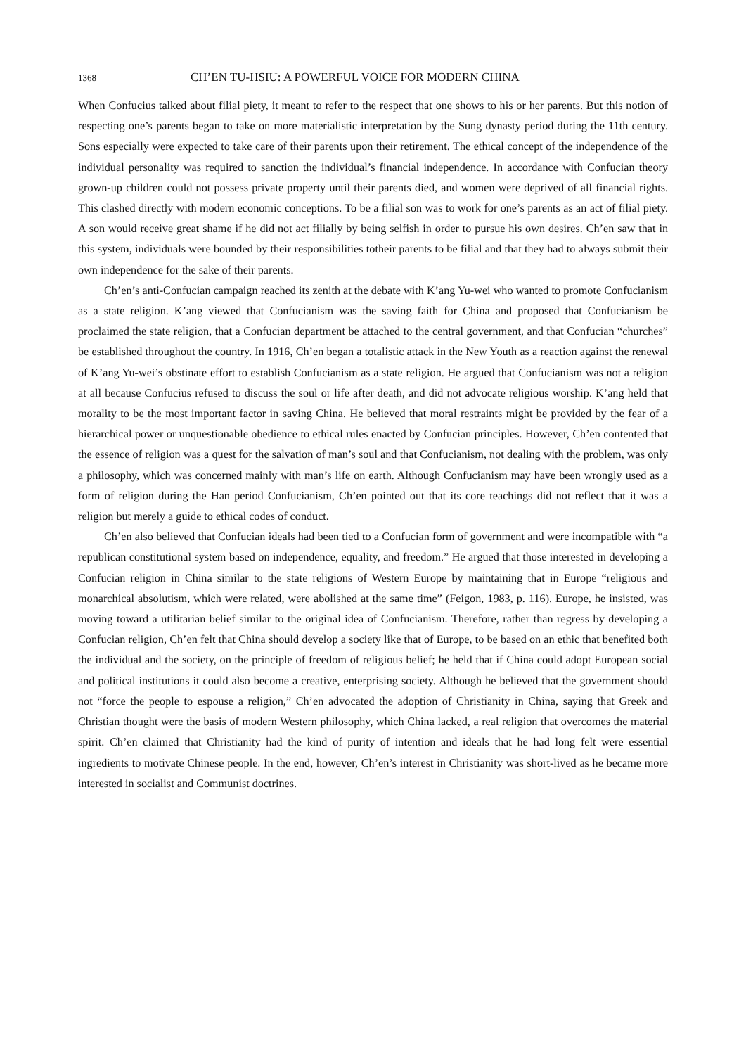1368 CH’EN TU-HSIU: A POWERFUL VOICE FOR MODERN CHINA
When Confucius talked about filial piety, it meant to refer to the respect that one shows to his or her parents. But this notion of respecting one’s parents began to take on more materialistic interpretation by the Sung dynasty period during the 11th century. Sons especially were expected to take care of their parents upon their retirement. The ethical concept of the independence of the individual personality was required to sanction the individual’s financial independence. In accordance with Confucian theory grown-up children could not possess private property until their parents died, and women were deprived of all financial rights. This clashed directly with modern economic conceptions. To be a filial son was to work for one’s parents as an act of filial piety. A son would receive great shame if he did not act filially by being selfish in order to pursue his own desires. Ch’en saw that in this system, individuals were bounded by their responsibilities totheir parents to be filial and that they had to always submit their own independence for the sake of their parents.
Ch’en’s anti-Confucian campaign reached its zenith at the debate with K’ang Yu-wei who wanted to promote Confucianism as a state religion. K’ang viewed that Confucianism was the saving faith for China and proposed that Confucianism be proclaimed the state religion, that a Confucian department be attached to the central government, and that Confucian “churches” be established throughout the country. In 1916, Ch’en began a totalistic attack in the New Youth as a reaction against the renewal of K’ang Yu-wei’s obstinate effort to establish Confucianism as a state religion. He argued that Confucianism was not a religion at all because Confucius refused to discuss the soul or life after death, and did not advocate religious worship. K’ang held that morality to be the most important factor in saving China. He believed that moral restraints might be provided by the fear of a hierarchical power or unquestionable obedience to ethical rules enacted by Confucian principles. However, Ch’en contented that the essence of religion was a quest for the salvation of man’s soul and that Confucianism, not dealing with the problem, was only a philosophy, which was concerned mainly with man’s life on earth. Although Confucianism may have been wrongly used as a form of religion during the Han period Confucianism, Ch’en pointed out that its core teachings did not reflect that it was a religion but merely a guide to ethical codes of conduct.
Ch’en also believed that Confucian ideals had been tied to a Confucian form of government and were incompatible with “a republican constitutional system based on independence, equality, and freedom.” He argued that those interested in developing a Confucian religion in China similar to the state religions of Western Europe by maintaining that in Europe “religious and monarchical absolutism, which were related, were abolished at the same time” (Feigon, 1983, p. 116). Europe, he insisted, was moving toward a utilitarian belief similar to the original idea of Confucianism. Therefore, rather than regress by developing a Confucian religion, Ch’en felt that China should develop a society like that of Europe, to be based on an ethic that benefited both the individual and the society, on the principle of freedom of religious belief; he held that if China could adopt European social and political institutions it could also become a creative, enterprising society. Although he believed that the government should not “force the people to espouse a religion,” Ch’en advocated the adoption of Christianity in China, saying that Greek and Christian thought were the basis of modern Western philosophy, which China lacked, a real religion that overcomes the material spirit. Ch’en claimed that Christianity had the kind of purity of intention and ideals that he had long felt were essential ingredients to motivate Chinese people. In the end, however, Ch’en’s interest in Christianity was short-lived as he became more interested in socialist and Communist doctrines.